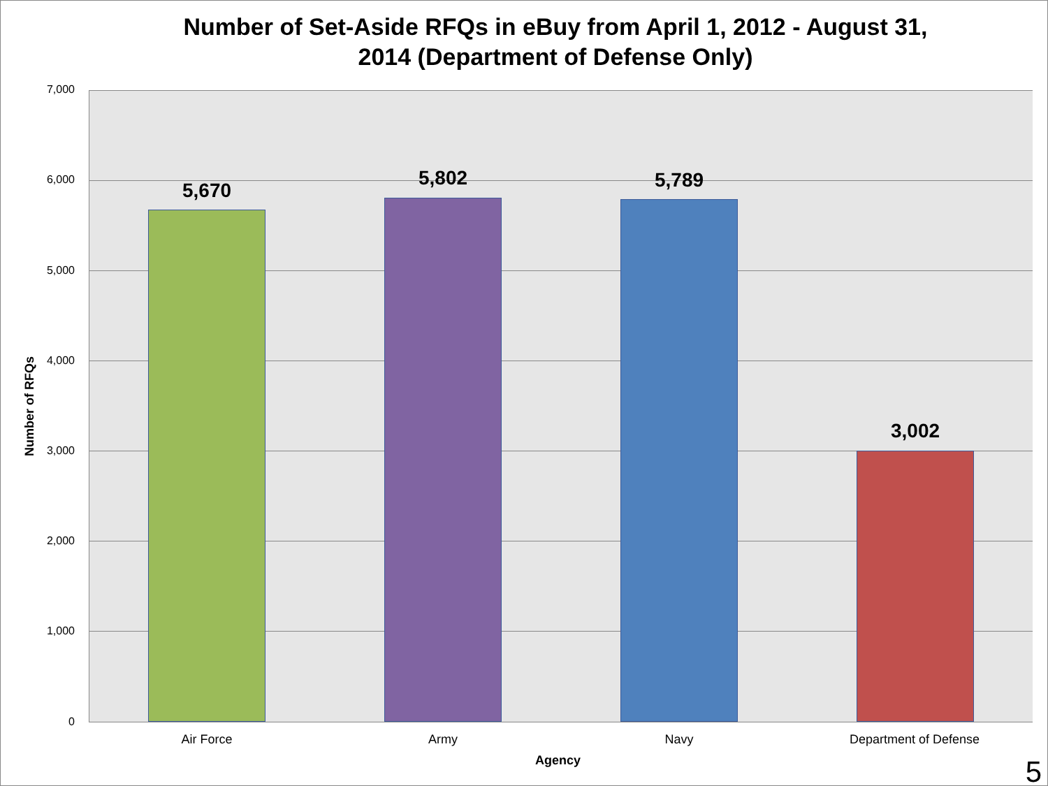Number of Set-Aside RFQs in eBuy from April 1, 2012 - August 31,
2014 (Department of Defense Only)
Number of RFQs
7,000
6,000
5,000
4,000
3,000
2,000
1,000
0
5,670
5,802 5,789
3,002
Air Force Army Navy Department of Defense
Agency 5